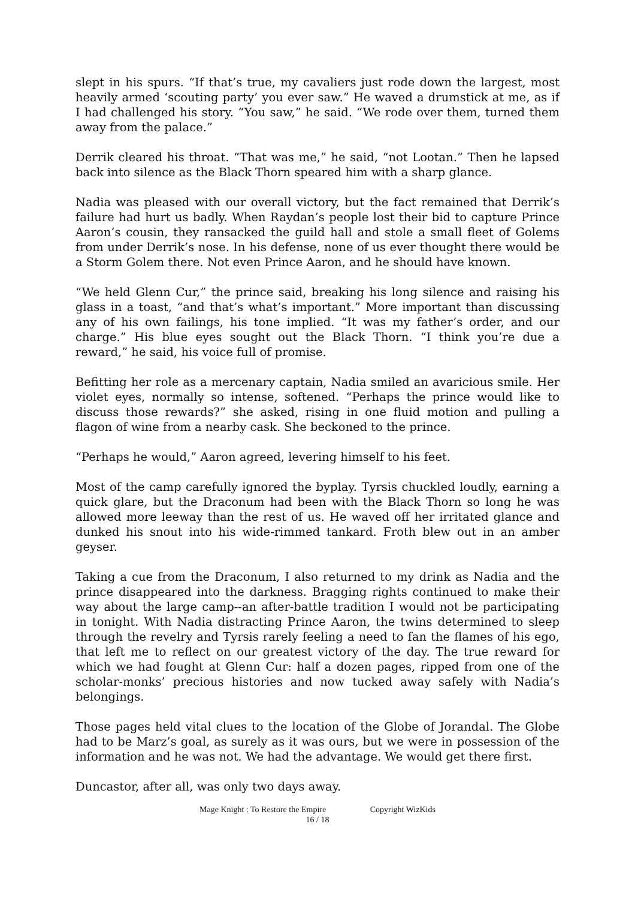slept in his spurs. “If that’s true, my cavaliers just rode down the largest, most heavily armed ‘scouting party’ you ever saw.” He waved a drumstick at me, as if I had challenged his story. “You saw,” he said. “We rode over them, turned them away from the palace.”
Derrik cleared his throat. “That was me,” he said, “not Lootan.” Then he lapsed back into silence as the Black Thorn speared him with a sharp glance.
Nadia was pleased with our overall victory, but the fact remained that Derrik’s failure had hurt us badly. When Raydan’s people lost their bid to capture Prince Aaron’s cousin, they ransacked the guild hall and stole a small fleet of Golems from under Derrik’s nose. In his defense, none of us ever thought there would be a Storm Golem there. Not even Prince Aaron, and he should have known.
“We held Glenn Cur,” the prince said, breaking his long silence and raising his glass in a toast, “and that’s what’s important.” More important than discussing any of his own failings, his tone implied. “It was my father’s order, and our charge.” His blue eyes sought out the Black Thorn. “I think you’re due a reward,” he said, his voice full of promise.
Befitting her role as a mercenary captain, Nadia smiled an avaricious smile. Her violet eyes, normally so intense, softened. “Perhaps the prince would like to discuss those rewards?” she asked, rising in one fluid motion and pulling a flagon of wine from a nearby cask. She beckoned to the prince.
“Perhaps he would,” Aaron agreed, levering himself to his feet.
Most of the camp carefully ignored the byplay. Tyrsis chuckled loudly, earning a quick glare, but the Draconum had been with the Black Thorn so long he was allowed more leeway than the rest of us. He waved off her irritated glance and dunked his snout into his wide-rimmed tankard. Froth blew out in an amber geyser.
Taking a cue from the Draconum, I also returned to my drink as Nadia and the prince disappeared into the darkness. Bragging rights continued to make their way about the large camp--an after-battle tradition I would not be participating in tonight. With Nadia distracting Prince Aaron, the twins determined to sleep through the revelry and Tyrsis rarely feeling a need to fan the flames of his ego, that left me to reflect on our greatest victory of the day. The true reward for which we had fought at Glenn Cur: half a dozen pages, ripped from one of the scholar-monks’ precious histories and now tucked away safely with Nadia’s belongings.
Those pages held vital clues to the location of the Globe of Jorandal. The Globe had to be Marz’s goal, as surely as it was ours, but we were in possession of the information and he was not. We had the advantage. We would get there first.
Duncastor, after all, was only two days away.
Mage Knight : To Restore the Empire Copyright WizKids
16 / 18